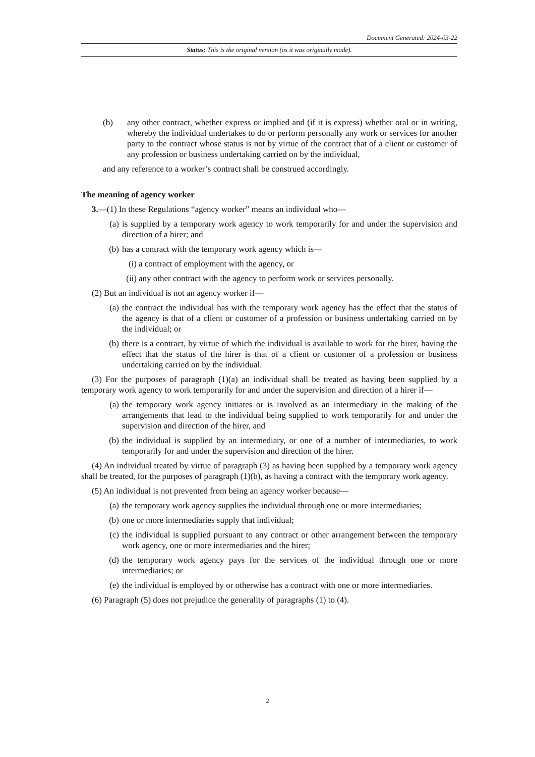Document Generated: 2024-03-22
Status: This is the original version (as it was originally made).
(b) any other contract, whether express or implied and (if it is express) whether oral or in writing, whereby the individual undertakes to do or perform personally any work or services for another party to the contract whose status is not by virtue of the contract that of a client or customer of any profession or business undertaking carried on by the individual,
and any reference to a worker’s contract shall be construed accordingly.
The meaning of agency worker
3.—(1) In these Regulations “agency worker” means an individual who—
(a) is supplied by a temporary work agency to work temporarily for and under the supervision and direction of a hirer; and
(b) has a contract with the temporary work agency which is—
(i) a contract of employment with the agency, or
(ii) any other contract with the agency to perform work or services personally.
(2) But an individual is not an agency worker if—
(a) the contract the individual has with the temporary work agency has the effect that the status of the agency is that of a client or customer of a profession or business undertaking carried on by the individual; or
(b) there is a contract, by virtue of which the individual is available to work for the hirer, having the effect that the status of the hirer is that of a client or customer of a profession or business undertaking carried on by the individual.
(3) For the purposes of paragraph (1)(a) an individual shall be treated as having been supplied by a temporary work agency to work temporarily for and under the supervision and direction of a hirer if—
(a) the temporary work agency initiates or is involved as an intermediary in the making of the arrangements that lead to the individual being supplied to work temporarily for and under the supervision and direction of the hirer, and
(b) the individual is supplied by an intermediary, or one of a number of intermediaries, to work temporarily for and under the supervision and direction of the hirer.
(4) An individual treated by virtue of paragraph (3) as having been supplied by a temporary work agency shall be treated, for the purposes of paragraph (1)(b), as having a contract with the temporary work agency.
(5) An individual is not prevented from being an agency worker because—
(a) the temporary work agency supplies the individual through one or more intermediaries;
(b) one or more intermediaries supply that individual;
(c) the individual is supplied pursuant to any contract or other arrangement between the temporary work agency, one or more intermediaries and the hirer;
(d) the temporary work agency pays for the services of the individual through one or more intermediaries; or
(e) the individual is employed by or otherwise has a contract with one or more intermediaries.
(6) Paragraph (5) does not prejudice the generality of paragraphs (1) to (4).
2